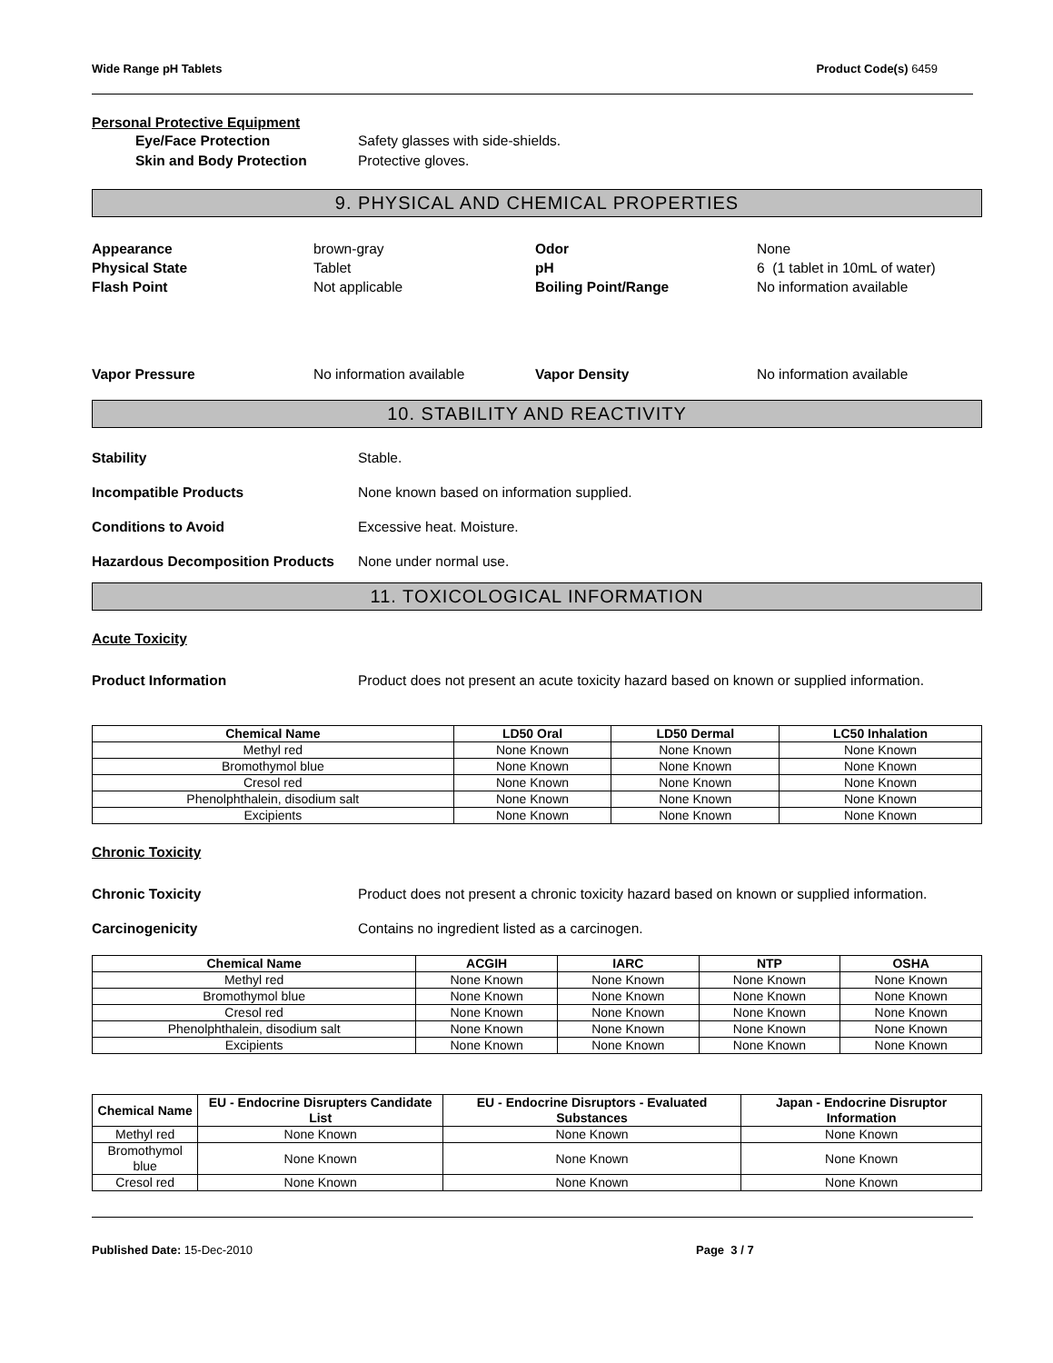Wide Range pH Tablets Product Code(s) 6459
Personal Protective Equipment
Eye/Face Protection
Skin and Body Protection
Safety glasses with side-shields.
Protective gloves.
9. PHYSICAL AND CHEMICAL PROPERTIES
Appearance brown-gray Odor None Physical State Tablet pH 6 (1 tablet in 10mL of water) Flash Point Not applicable Boiling Point/Range No information available
Vapor Pressure No information available Vapor Density No information available
10. STABILITY AND REACTIVITY
Stability Stable.
Incompatible Products None known based on information supplied.
Conditions to Avoid Excessive heat. Moisture.
Hazardous Decomposition Products None under normal use.
11. TOXICOLOGICAL INFORMATION
Acute Toxicity
Product Information Product does not present an acute toxicity hazard based on known or supplied information.
| Chemical Name | LD50 Oral | LD50 Dermal | LC50 Inhalation |
| --- | --- | --- | --- |
| Methyl red | None Known | None Known | None Known |
| Bromothymol blue | None Known | None Known | None Known |
| Cresol red | None Known | None Known | None Known |
| Phenolphthalein, disodium salt | None Known | None Known | None Known |
| Excipients | None Known | None Known | None Known |
Chronic Toxicity
Chronic Toxicity Product does not present a chronic toxicity hazard based on known or supplied information.
Carcinogenicity Contains no ingredient listed as a carcinogen.
| Chemical Name | ACGIH | IARC | NTP | OSHA |
| --- | --- | --- | --- | --- |
| Methyl red | None Known | None Known | None Known | None Known |
| Bromothymol blue | None Known | None Known | None Known | None Known |
| Cresol red | None Known | None Known | None Known | None Known |
| Phenolphthalein, disodium salt | None Known | None Known | None Known | None Known |
| Excipients | None Known | None Known | None Known | None Known |
| Chemical Name | EU - Endocrine Disrupters Candidate List | EU - Endocrine Disruptors - Evaluated Substances | Japan - Endocrine Disruptor Information |
| --- | --- | --- | --- |
| Methyl red | None Known | None Known | None Known |
| Bromothymol blue | None Known | None Known | None Known |
| Cresol red | None Known | None Known | None Known |
Published Date: 15-Dec-2010 Page 3 / 7